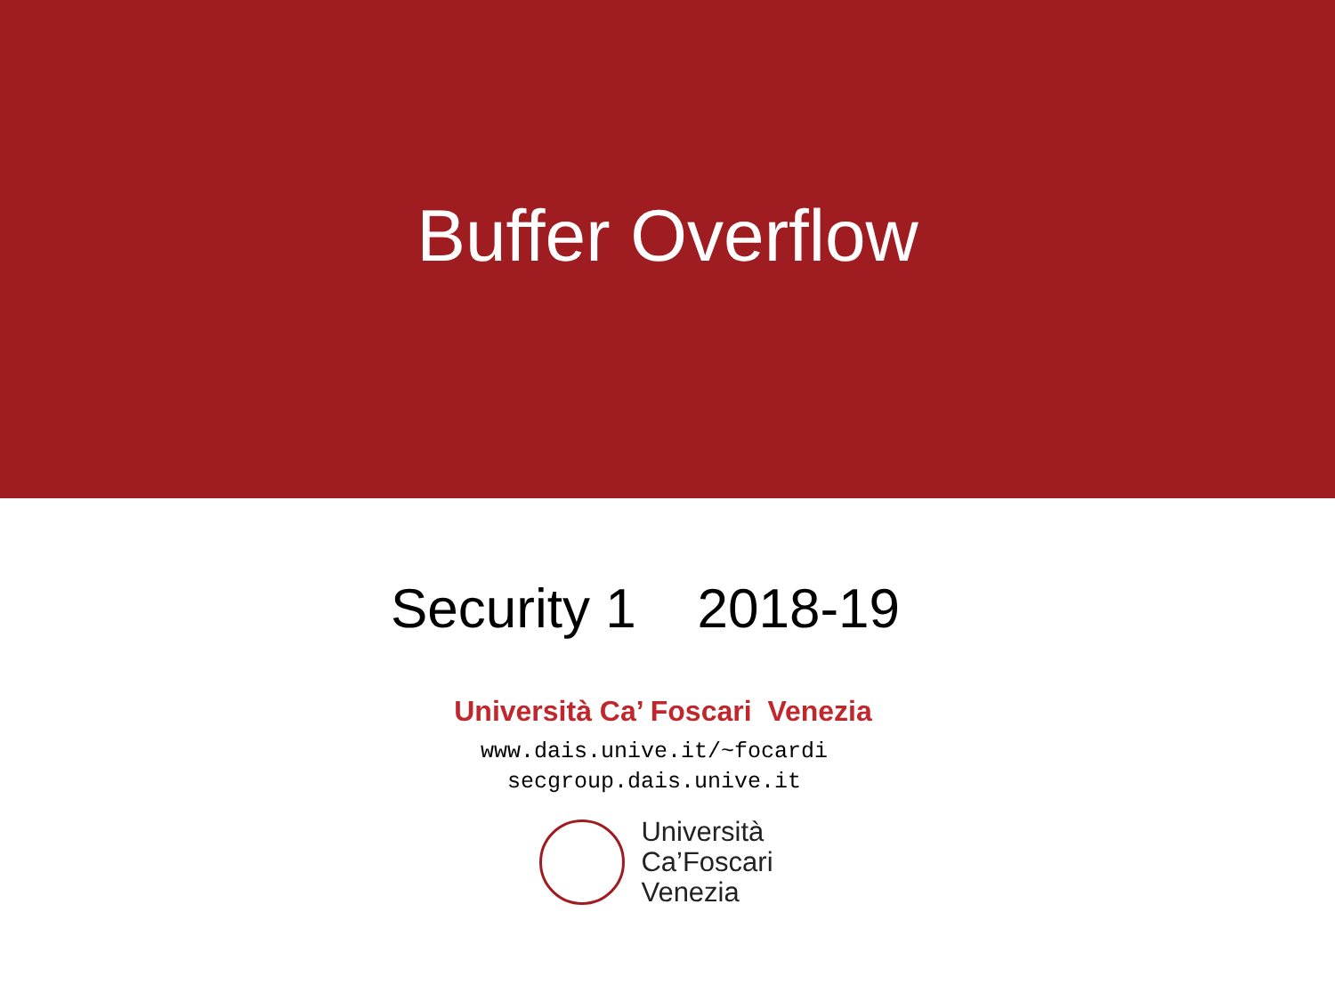Buffer Overflow
Security 1 2018-19
Università Ca’ Foscari Venezia
www.dais.unive.it/~focardi
secgroup.dais.unive.it
Università
Ca’Foscari
Venezia